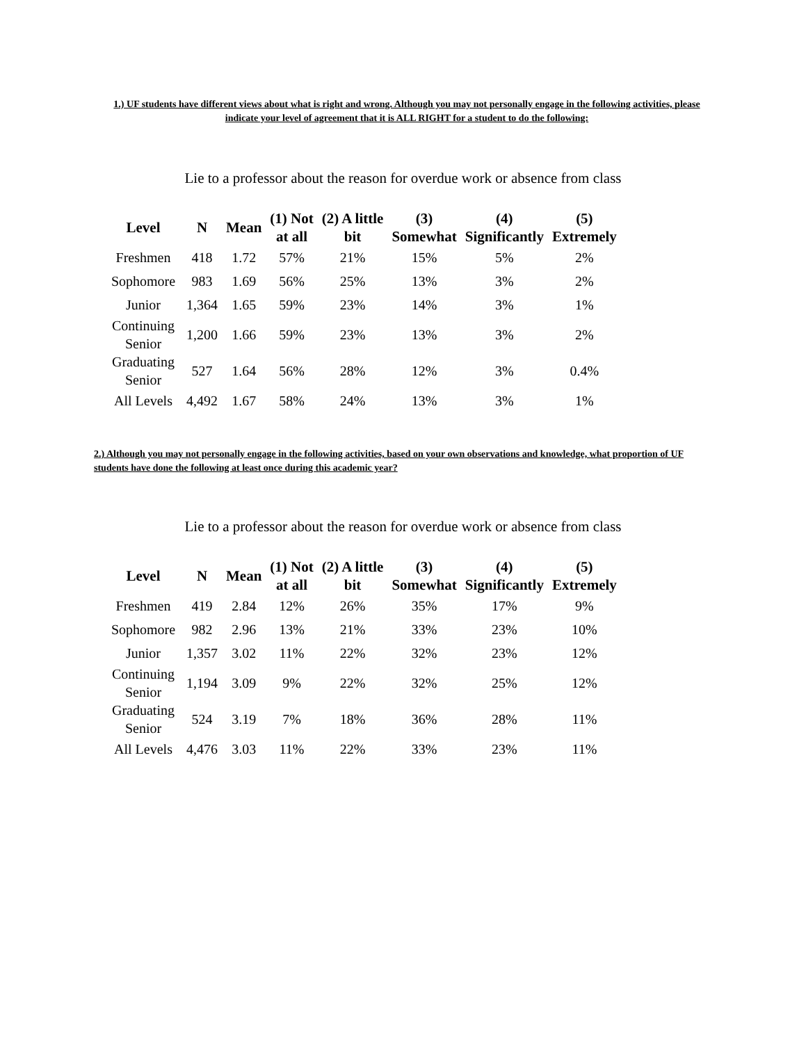1.) UF students have different views about what is right and wrong. Although you may not personally engage in the following activities, please indicate your level of agreement that it is ALL RIGHT for a student to do the following:
Lie to a professor about the reason for overdue work or absence from class
| Level | N | Mean | (1) Not at all | (2) A little bit | (3) Somewhat | (4) Significantly | (5) Extremely |
| --- | --- | --- | --- | --- | --- | --- | --- |
| Freshmen | 418 | 1.72 | 57% | 21% | 15% | 5% | 2% |
| Sophomore | 983 | 1.69 | 56% | 25% | 13% | 3% | 2% |
| Junior | 1,364 | 1.65 | 59% | 23% | 14% | 3% | 1% |
| Continuing Senior | 1,200 | 1.66 | 59% | 23% | 13% | 3% | 2% |
| Graduating Senior | 527 | 1.64 | 56% | 28% | 12% | 3% | 0.4% |
| All Levels | 4,492 | 1.67 | 58% | 24% | 13% | 3% | 1% |
2.) Although you may not personally engage in the following activities, based on your own observations and knowledge, what proportion of UF students have done the following at least once during this academic year?
Lie to a professor about the reason for overdue work or absence from class
| Level | N | Mean | (1) Not at all | (2) A little bit | (3) Somewhat | (4) Significantly | (5) Extremely |
| --- | --- | --- | --- | --- | --- | --- | --- |
| Freshmen | 419 | 2.84 | 12% | 26% | 35% | 17% | 9% |
| Sophomore | 982 | 2.96 | 13% | 21% | 33% | 23% | 10% |
| Junior | 1,357 | 3.02 | 11% | 22% | 32% | 23% | 12% |
| Continuing Senior | 1,194 | 3.09 | 9% | 22% | 32% | 25% | 12% |
| Graduating Senior | 524 | 3.19 | 7% | 18% | 36% | 28% | 11% |
| All Levels | 4,476 | 3.03 | 11% | 22% | 33% | 23% | 11% |